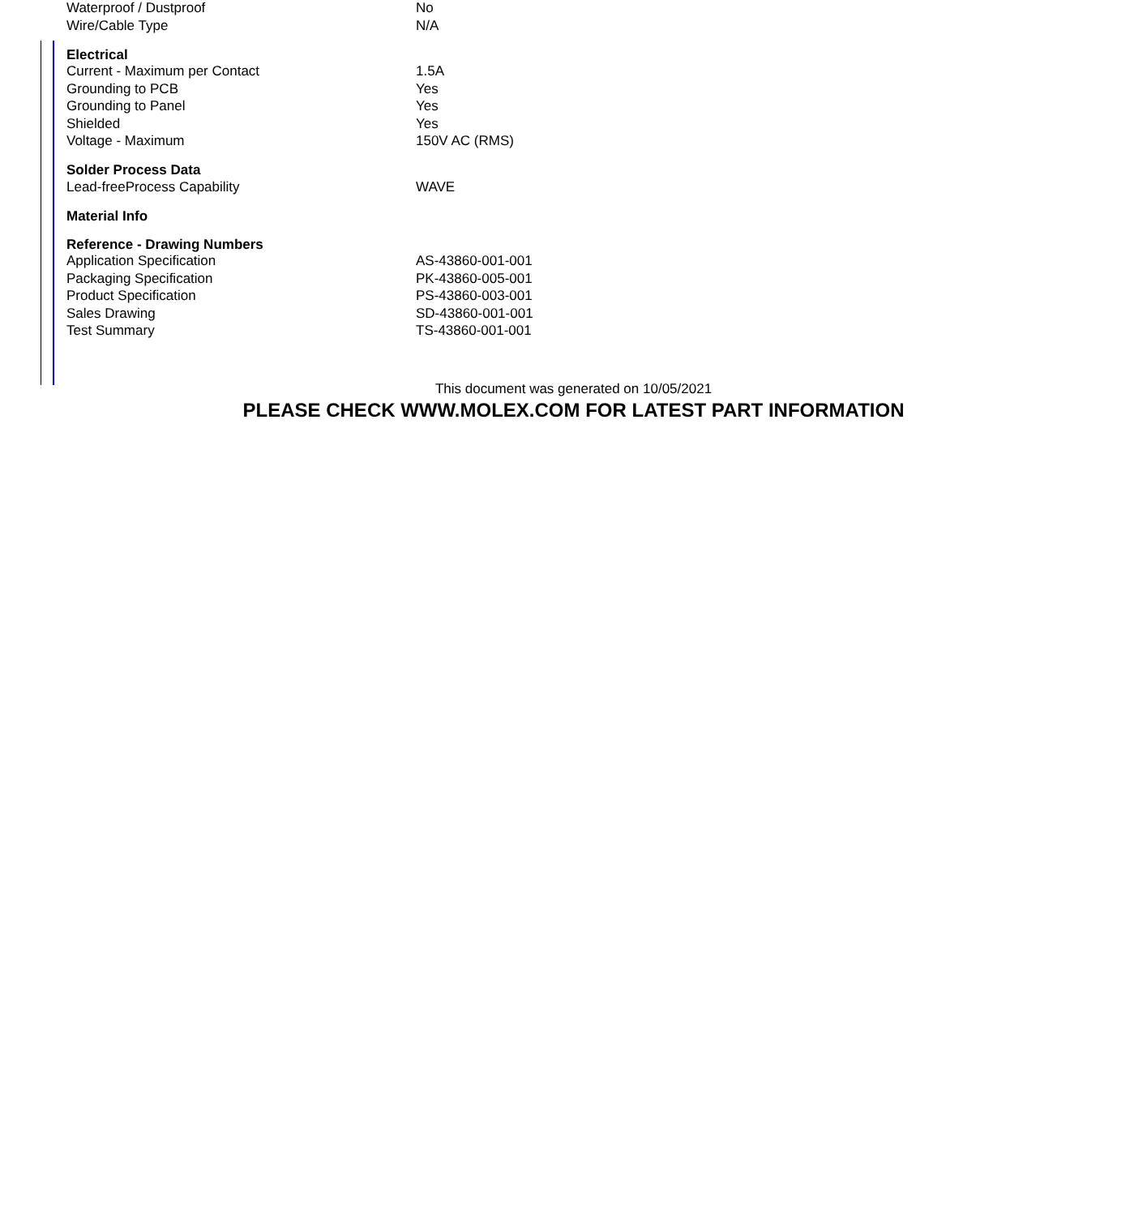| Waterproof / Dustproof | No |
| Wire/Cable Type | N/A |
| Electrical | |
| Current - Maximum per Contact | 1.5A |
| Grounding to PCB | Yes |
| Grounding to Panel | Yes |
| Shielded | Yes |
| Voltage - Maximum | 150V AC (RMS) |
| Solder Process Data | |
| Lead-freeProcess Capability | WAVE |
| Material Info | |
| Reference - Drawing Numbers | |
| Application Specification | AS-43860-001-001 |
| Packaging Specification | PK-43860-005-001 |
| Product Specification | PS-43860-003-001 |
| Sales Drawing | SD-43860-001-001 |
| Test Summary | TS-43860-001-001 |
This document was generated on 10/05/2021
PLEASE CHECK WWW.MOLEX.COM FOR LATEST PART INFORMATION